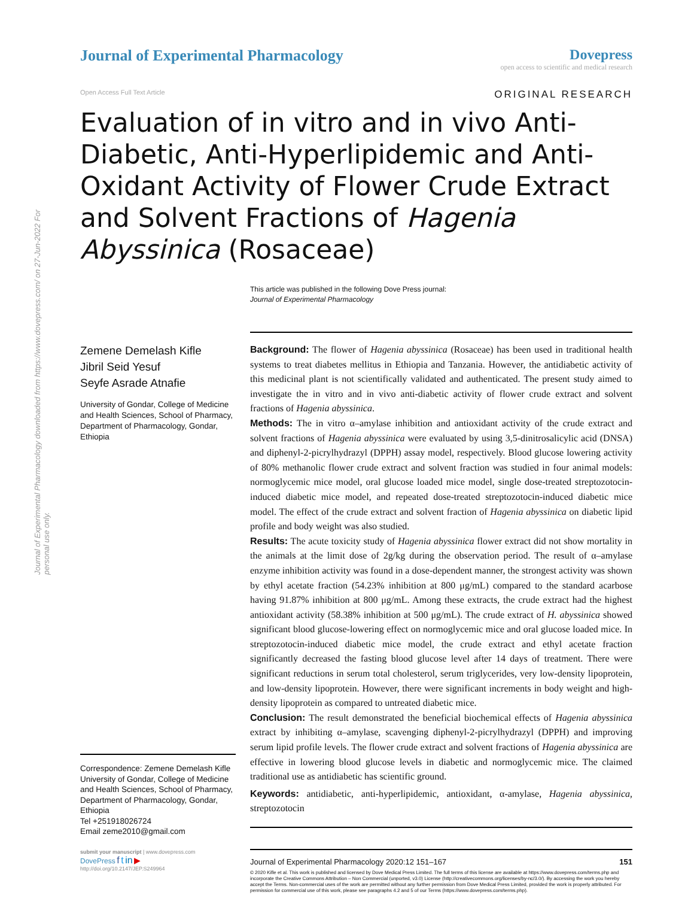Journal of Experimental Pharmacology downloaded from https://www.dovepress.com/ on 27-Jun-2022 For personal use only.
Journal of Experimental Pharmacology
Dovepress
open access to scientific and medical research
Open Access Full Text Article ORIGINAL RESEARCH
Evaluation of in vitro and in vivo Anti-Diabetic, Anti-Hyperlipidemic and Anti-Oxidant Activity of Flower Crude Extract and Solvent Fractions of Hagenia Abyssinica (Rosaceae)
This article was published in the following Dove Press journal:
Journal of Experimental Pharmacology
Zemene Demelash Kifle
Jibril Seid Yesuf
Seyfe Asrade Atnafie
University of Gondar, College of Medicine and Health Sciences, School of Pharmacy, Department of Pharmacology, Gondar, Ethiopia
Correspondence: Zemene Demelash Kifle
University of Gondar, College of Medicine and Health Sciences, School of Pharmacy, Department of Pharmacology, Gondar, Ethiopia
Tel +251918026724
Email zeme2010@gmail.com
Background: The flower of Hagenia abyssinica (Rosaceae) has been used in traditional health systems to treat diabetes mellitus in Ethiopia and Tanzania. However, the antidiabetic activity of this medicinal plant is not scientifically validated and authenticated. The present study aimed to investigate the in vitro and in vivo anti-diabetic activity of flower crude extract and solvent fractions of Hagenia abyssinica.
Methods: The in vitro α–amylase inhibition and antioxidant activity of the crude extract and solvent fractions of Hagenia abyssinica were evaluated by using 3,5-dinitrosalicylic acid (DNSA) and diphenyl-2-picrylhydrazyl (DPPH) assay model, respectively. Blood glucose lowering activity of 80% methanolic flower crude extract and solvent fraction was studied in four animal models: normoglycemic mice model, oral glucose loaded mice model, single dose-treated streptozotocin-induced diabetic mice model, and repeated dose-treated streptozotocin-induced diabetic mice model. The effect of the crude extract and solvent fraction of Hagenia abyssinica on diabetic lipid profile and body weight was also studied.
Results: The acute toxicity study of Hagenia abyssinica flower extract did not show mortality in the animals at the limit dose of 2g/kg during the observation period. The result of α–amylase enzyme inhibition activity was found in a dose-dependent manner, the strongest activity was shown by ethyl acetate fraction (54.23% inhibition at 800 μg/mL) compared to the standard acarbose having 91.87% inhibition at 800 μg/mL. Among these extracts, the crude extract had the highest antioxidant activity (58.38% inhibition at 500 μg/mL). The crude extract of H. abyssinica showed significant blood glucose-lowering effect on normoglycemic mice and oral glucose loaded mice. In streptozotocin-induced diabetic mice model, the crude extract and ethyl acetate fraction significantly decreased the fasting blood glucose level after 14 days of treatment. There were significant reductions in serum total cholesterol, serum triglycerides, very low-density lipoprotein, and low-density lipoprotein. However, there were significant increments in body weight and high-density lipoprotein as compared to untreated diabetic mice.
Conclusion: The result demonstrated the beneficial biochemical effects of Hagenia abyssinica extract by inhibiting α–amylase, scavenging diphenyl-2-picrylhydrazyl (DPPH) and improving serum lipid profile levels. The flower crude extract and solvent fractions of Hagenia abyssinica are effective in lowering blood glucose levels in diabetic and normoglycemic mice. The claimed traditional use as antidiabetic has scientific ground.
Keywords: antidiabetic, anti-hyperlipidemic, antioxidant, α-amylase, Hagenia abyssinica, streptozotocin
submit your manuscript | www.dovepress.com
DovePress f t in ▶
http://doi.org/10.2147/JEP.S249964
Journal of Experimental Pharmacology 2020:12 151–167 151
© 2020 Kifle et al. This work is published and licensed by Dove Medical Press Limited. The full terms of this license are available at https://www.dovepress.com/terms.php and incorporate the Creative Commons Attribution – Non Commercial (unported, v3.0) License (http://creativecommons.org/licenses/by-nc/3.0/). By accessing the work you hereby accept the Terms. Non-commercial uses of the work are permitted without any further permission from Dove Medical Press Limited, provided the work is properly attributed. For permission for commercial use of this work, please see paragraphs 4.2 and 5 of our Terms (https://www.dovepress.com/terms.php).